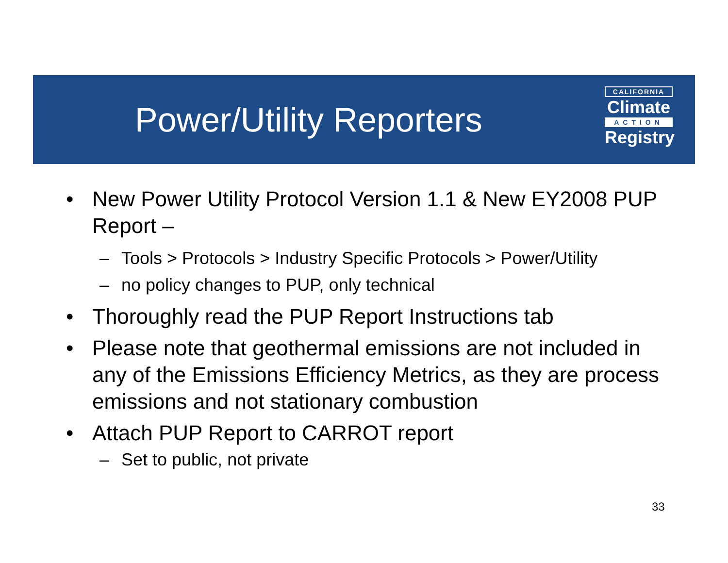Power/Utility Reporters
CALIFORNIA
Climate
ACTION
Registry
• New Power Utility Protocol Version 1.1 & New EY2008 PUP Report –
– Tools > Protocols > Industry Specific Protocols > Power/Utility
– no policy changes to PUP, only technical
• Thoroughly read the PUP Report Instructions tab
• Please note that geothermal emissions are not included in any of the Emissions Efficiency Metrics, as they are process emissions and not stationary combustion
• Attach PUP Report to CARROT report
– Set to public, not private
33